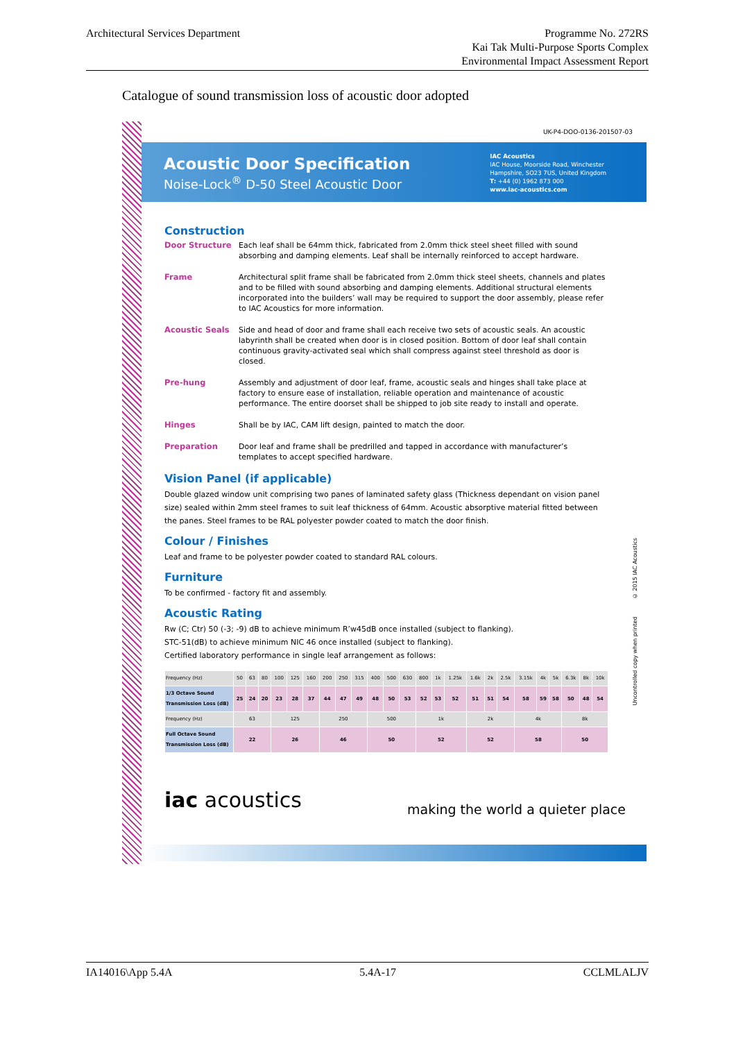Architectural Services Department
Programme No. 272RS
Kai Tak Multi-Purpose Sports Complex
Environmental Impact Assessment Report
Catalogue of sound transmission loss of acoustic door adopted
UK-P4-DOO-0136-201507-03
Acoustic Door Specification
Noise-Lock<sup>®</sup> D-50 Steel Acoustic Door
IAC Acoustics
IAC House, Moorside Road, Winchester
Hampshire, SO23 7US, United Kingdom
T: +44 (0) 1962 873 000
www.iac-acoustics.com
Construction
Door Structure Each leaf shall be 64mm thick, fabricated from 2.0mm thick steel sheet filled with sound absorbing and damping elements. Leaf shall be internally reinforced to accept hardware.
Frame Architectural split frame shall be fabricated from 2.0mm thick steel sheets, channels and plates and to be filled with sound absorbing and damping elements. Additional structural elements incorporated into the builders’ wall may be required to support the door assembly, please refer to IAC Acoustics for more information.
Acoustic Seals Side and head of door and frame shall each receive two sets of acoustic seals. An acoustic labyrinth shall be created when door is in closed position. Bottom of door leaf shall contain continuous gravity-activated seal which shall compress against steel threshold as door is closed.
Pre-hung Assembly and adjustment of door leaf, frame, acoustic seals and hinges shall take place at factory to ensure ease of installation, reliable operation and maintenance of acoustic performance. The entire doorset shall be shipped to job site ready to install and operate.
Hinges Shall be by IAC, CAM lift design, painted to match the door.
Preparation Door leaf and frame shall be predrilled and tapped in accordance with manufacturer’s templates to accept specified hardware.
Vision Panel (if applicable)
Double glazed window unit comprising two panes of laminated safety glass (Thickness dependant on vision panel size) sealed within 2mm steel frames to suit leaf thickness of 64mm. Acoustic absorptive material fitted between the panes. Steel frames to be RAL polyester powder coated to match the door finish.
Colour / Finishes
Leaf and frame to be polyester powder coated to standard RAL colours.
Furniture
To be confirmed - factory fit and assembly.
Acoustic Rating
Rw (C; Ctr) 50 (-3; -9) dB to achieve minimum R’w45dB once installed (subject to flanking).
STC-51(dB) to achieve minimum NIC 46 once installed (subject to flanking).
Certified laboratory performance in single leaf arrangement as follows:
| Frequency (Hz) | 50 | 63 | 80 | 100 | 125 | 160 | 200 | 250 | 315 | 400 | 500 | 630 | 800 | 1k | 1.25k | 1.6k | 2k | 2.5k | 3.15k | 4k | 5k | 6.3k | 8k | 10k |
| 1/3 Octave Sound Transmission Loss (dB) | 25 | 24 | 20 | 23 | 28 | 37 | 44 | 47 | 49 | 48 | 50 | 53 | 52 | 53 | 52 | 51 | 51 | 54 | 58 | 59 | 58 | 50 | 48 | 54 |
| Frequency (Hz) | 63 | | | 125 | | | 250 | | | 500 | | | 1k | | | 2k | | | 4k | | | 8k | | |
| Full Octave Sound Transmission Loss (dB) | 22 | | | 26 | | | 46 | | | 50 | | | 52 | | | 52 | | | 58 | | | 50 | | |
Uncontrolled copy when printed © 2015 IAC Acoustics
iac acoustics
making the world a quieter place
IA14016\App 5.4A 5.4A-17 CCLMLALJV